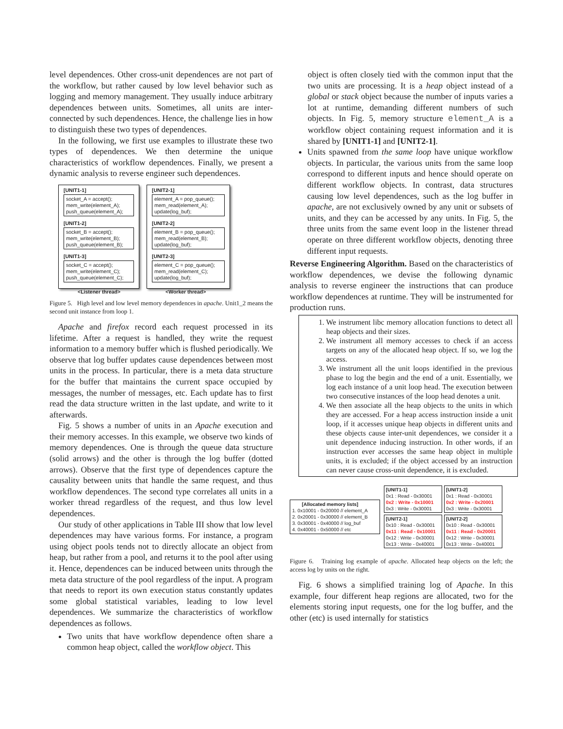level dependences. Other cross-unit dependences are not part of the workflow, but rather caused by low level behavior such as logging and memory management. They usually induce arbitrary dependences between units. Sometimes, all units are inter-connected by such dependences. Hence, the challenge lies in how to distinguish these two types of dependences.
In the following, we first use examples to illustrate these two types of dependences. We then determine the unique characteristics of workflow dependences. Finally, we present a dynamic analysis to reverse engineer such dependences.
[UNIT1-1]
socket_A = accept();
mem_write(element_A);
push_queue(element_A);
[UNIT1-2]
socket_B = accept();
mem_write(element_B);
push_queue(element_B);
[UNIT1-3]
socket_C = accept();
mem_write(element_C);
push_queue(element_C);
[UNIT2-1]
element_A = pop_queue();
mem_read(element_A);
update(log_buf);
[UNIT2-2]
element_B = pop_queue();
mem_read(element_B);
update(log_buf);
[UNIT2-3]
element_C = pop_queue();
mem_read(element_C);
update(log_buf);
<Listener thread> <Worker thread>
Figure 5. High level and low level memory dependences in apache. Unit1_2 means the second unit instance from loop 1.
Apache and firefox record each request processed in its lifetime. After a request is handled, they write the request information to a memory buffer which is flushed periodically. We observe that log buffer updates cause dependences between most units in the process. In particular, there is a meta data structure for the buffer that maintains the current space occupied by messages, the number of messages, etc. Each update has to first read the data structure written in the last update, and write to it afterwards.
Fig. 5 shows a number of units in an Apache execution and their memory accesses. In this example, we observe two kinds of memory dependences. One is through the queue data structure (solid arrows) and the other is through the log buffer (dotted arrows). Observe that the first type of dependences capture the causality between units that handle the same request, and thus workflow dependences. The second type correlates all units in a worker thread regardless of the request, and thus low level dependences.
Our study of other applications in Table III show that low level dependences may have various forms. For instance, a program using object pools tends not to directly allocate an object from heap, but rather from a pool, and returns it to the pool after using it. Hence, dependences can be induced between units through the meta data structure of the pool regardless of the input. A program that needs to report its own execution status constantly updates some global statistical variables, leading to low level dependences. We summarize the characteristics of workflow dependences as follows.
Two units that have workflow dependence often share a common heap object, called the workflow object. This
object is often closely tied with the common input that the two units are processing. It is a heap object instead of a global or stack object because the number of inputs varies a lot at runtime, demanding different numbers of such objects. In Fig. 5, memory structure element_A is a workflow object containing request information and it is shared by [UNIT1-1] and [UNIT2-1].
Units spawned from the same loop have unique workflow objects. In particular, the various units from the same loop correspond to different inputs and hence should operate on different workflow objects. In contrast, data structures causing low level dependences, such as the log buffer in apache, are not exclusively owned by any unit or subsets of units, and they can be accessed by any units. In Fig. 5, the three units from the same event loop in the listener thread operate on three different workflow objects, denoting three different input requests.
Reverse Engineering Algorithm. Based on the characteristics of workflow dependences, we devise the following dynamic analysis to reverse engineer the instructions that can produce workflow dependences at runtime. They will be instrumented for production runs.
1. We instrument libc memory allocation functions to detect all heap objects and their sizes.
2. We instrument all memory accesses to check if an access targets on any of the allocated heap object. If so, we log the access.
3. We instrument all the unit loops identified in the previous phase to log the begin and the end of a unit. Essentially, we log each instance of a unit loop head. The execution between two consecutive instances of the loop head denotes a unit.
4. We then associate all the heap objects to the units in which they are accessed. For a heap access instruction inside a unit loop, if it accesses unique heap objects in different units and these objects cause inter-unit dependences, we consider it a unit dependence inducing instruction. In other words, if an instruction ever accesses the same heap object in multiple units, it is excluded; if the object accessed by an instruction can never cause cross-unit dependence, it is excluded.
[Allocated memory lists]
1. 0x10001 - 0x20000 // element_A
2. 0x20001 - 0x30000 // element_B
3. 0x30001 - 0x40000 // log_buf
4. 0x40001 - 0x50000 // etc
[UNIT1-1]
0x1 : Read - 0x30001
0x2 : Write - 0x10001
0x3 : Write - 0x30001
[UNIT1-2]
0x1 : Read - 0x30001
0x2 : Write - 0x20001
0x3 : Write - 0x30001
[UNIT2-1]
0x10 : Read - 0x30001
0x11 : Read - 0x10001
0x12 : Write - 0x30001
0x13 : Write - 0x40001
[UNIT2-2]
0x10 : Read - 0x30001
0x11 : Read - 0x20001
0x12 : Write - 0x30001
0x13 : Write - 0x40001
Figure 6. Training log example of apache. Allocated heap objects on the left; the access log by units on the right.
Fig. 6 shows a simplified training log of Apache. In this example, four different heap regions are allocated, two for the elements storing input requests, one for the log buffer, and the other (etc) is used internally for statistics